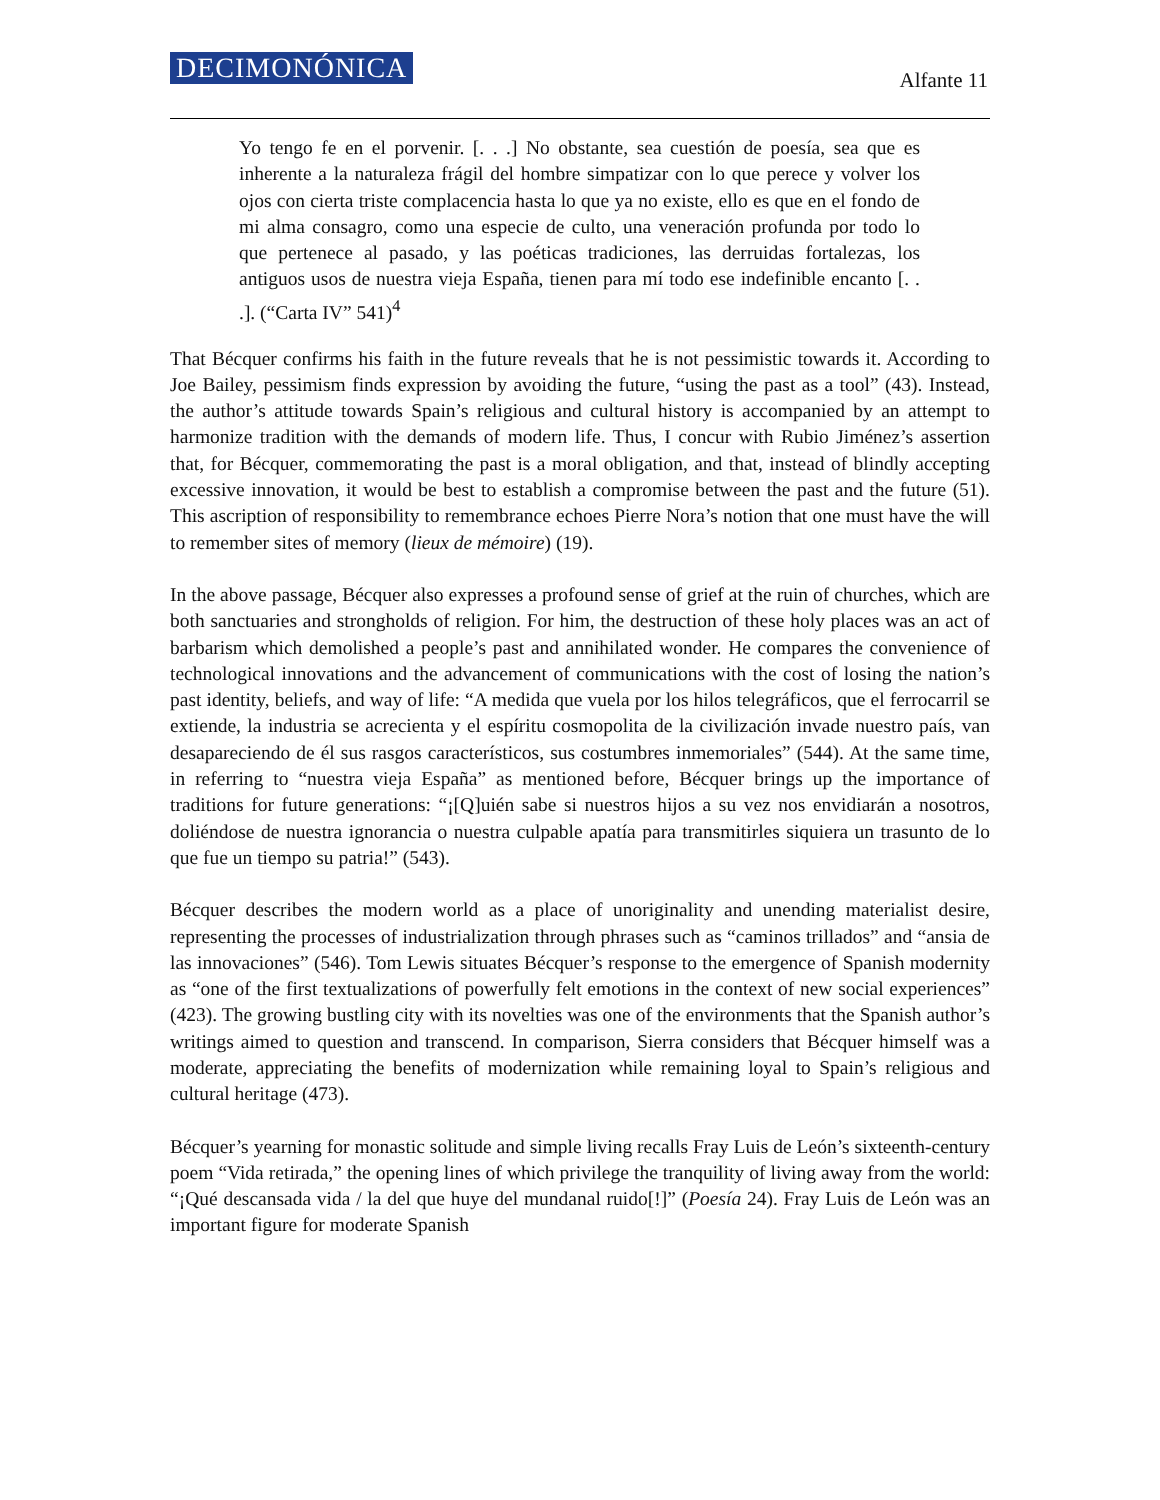DECIMONÓNICA Alfante 11
Yo tengo fe en el porvenir. [. . .] No obstante, sea cuestión de poesía, sea que es inherente a la naturaleza frágil del hombre simpatizar con lo que perece y volver los ojos con cierta triste complacencia hasta lo que ya no existe, ello es que en el fondo de mi alma consagro, como una especie de culto, una veneración profunda por todo lo que pertenece al pasado, y las poéticas tradiciones, las derruidas fortalezas, los antiguos usos de nuestra vieja España, tienen para mí todo ese indefinible encanto [. . .]. (“Carta IV” 541)<sup>4</sup>
That Bécquer confirms his faith in the future reveals that he is not pessimistic towards it. According to Joe Bailey, pessimism finds expression by avoiding the future, “using the past as a tool” (43). Instead, the author’s attitude towards Spain’s religious and cultural history is accompanied by an attempt to harmonize tradition with the demands of modern life. Thus, I concur with Rubio Jiménez’s assertion that, for Bécquer, commemorating the past is a moral obligation, and that, instead of blindly accepting excessive innovation, it would be best to establish a compromise between the past and the future (51). This ascription of responsibility to remembrance echoes Pierre Nora’s notion that one must have the will to remember sites of memory (lieux de mémoire) (19).
In the above passage, Bécquer also expresses a profound sense of grief at the ruin of churches, which are both sanctuaries and strongholds of religion. For him, the destruction of these holy places was an act of barbarism which demolished a people’s past and annihilated wonder. He compares the convenience of technological innovations and the advancement of communications with the cost of losing the nation’s past identity, beliefs, and way of life: “A medida que vuela por los hilos telegráficos, que el ferrocarril se extiende, la industria se acrecienta y el espíritu cosmopolita de la civilización invade nuestro país, van desapareciendo de él sus rasgos característicos, sus costumbres inmemoriales” (544). At the same time, in referring to “nuestra vieja España” as mentioned before, Bécquer brings up the importance of traditions for future generations: “¡[Q]uién sabe si nuestros hijos a su vez nos envidiarán a nosotros, doliéndose de nuestra ignorancia o nuestra culpable apatía para transmitirles siquiera un trasunto de lo que fue un tiempo su patria!” (543).
Bécquer describes the modern world as a place of unoriginality and unending materialist desire, representing the processes of industrialization through phrases such as “caminos trillados” and “ansia de las innovaciones” (546). Tom Lewis situates Bécquer’s response to the emergence of Spanish modernity as “one of the first textualizations of powerfully felt emotions in the context of new social experiences” (423). The growing bustling city with its novelties was one of the environments that the Spanish author’s writings aimed to question and transcend. In comparison, Sierra considers that Bécquer himself was a moderate, appreciating the benefits of modernization while remaining loyal to Spain’s religious and cultural heritage (473).
Bécquer’s yearning for monastic solitude and simple living recalls Fray Luis de León’s sixteenth-century poem “Vida retirada,” the opening lines of which privilege the tranquility of living away from the world: “¡Qué descansada vida / la del que huye del mundanal ruido[!]” (Poesía 24). Fray Luis de León was an important figure for moderate Spanish